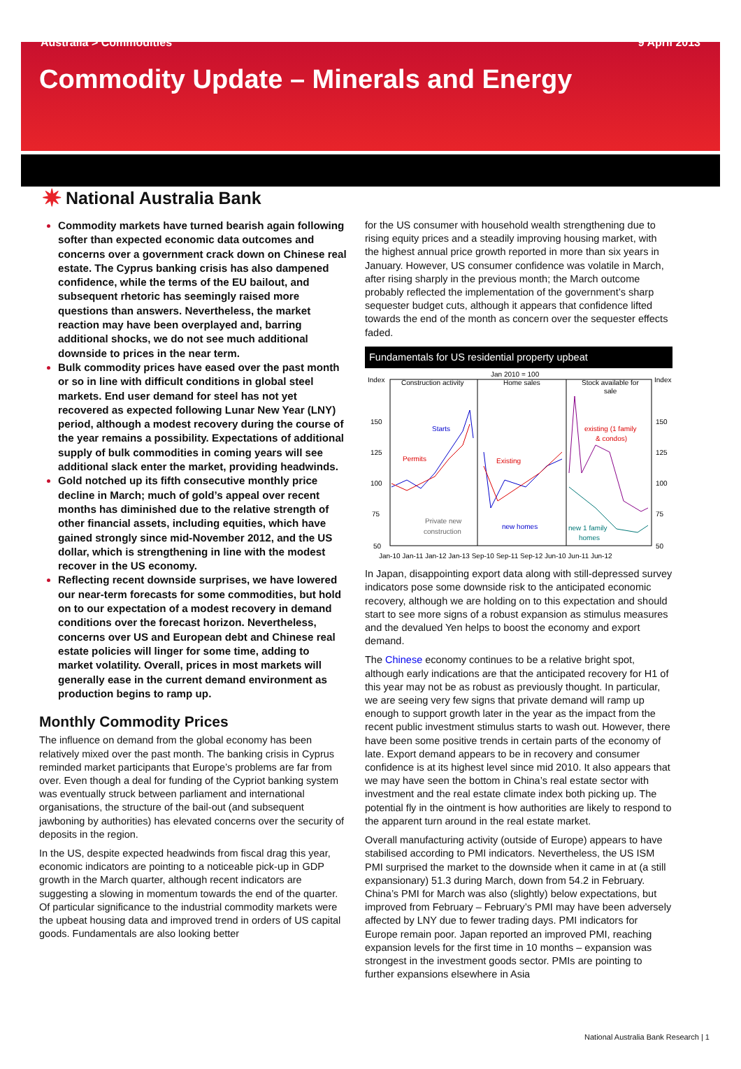Australia > Commodities 9 April 2013
Commodity Update – Minerals and Energy
✷ National Australia Bank
Commodity markets have turned bearish again following softer than expected economic data outcomes and concerns over a government crack down on Chinese real estate. The Cyprus banking crisis has also dampened confidence, while the terms of the EU bailout, and subsequent rhetoric has seemingly raised more questions than answers. Nevertheless, the market reaction may have been overplayed and, barring additional shocks, we do not see much additional downside to prices in the near term.
Bulk commodity prices have eased over the past month or so in line with difficult conditions in global steel markets. End user demand for steel has not yet recovered as expected following Lunar New Year (LNY) period, although a modest recovery during the course of the year remains a possibility. Expectations of additional supply of bulk commodities in coming years will see additional slack enter the market, providing headwinds.
Gold notched up its fifth consecutive monthly price decline in March; much of gold’s appeal over recent months has diminished due to the relative strength of other financial assets, including equities, which have gained strongly since mid-November 2012, and the US dollar, which is strengthening in line with the modest recover in the US economy.
Reflecting recent downside surprises, we have lowered our near-term forecasts for some commodities, but hold on to our expectation of a modest recovery in demand conditions over the forecast horizon. Nevertheless, concerns over US and European debt and Chinese real estate policies will linger for some time, adding to market volatility. Overall, prices in most markets will generally ease in the current demand environment as production begins to ramp up.
Monthly Commodity Prices
The influence on demand from the global economy has been relatively mixed over the past month. The banking crisis in Cyprus reminded market participants that Europe’s problems are far from over. Even though a deal for funding of the Cypriot banking system was eventually struck between parliament and international organisations, the structure of the bail-out (and subsequent jawboning by authorities) has elevated concerns over the security of deposits in the region.
In the US, despite expected headwinds from fiscal drag this year, economic indicators are pointing to a noticeable pick-up in GDP growth in the March quarter, although recent indicators are suggesting a slowing in momentum towards the end of the quarter. Of particular significance to the industrial commodity markets were the upbeat housing data and improved trend in orders of US capital goods. Fundamentals are also looking better
for the US consumer with household wealth strengthening due to rising equity prices and a steadily improving housing market, with the highest annual price growth reported in more than six years in January. However, US consumer confidence was volatile in March, after rising sharply in the previous month; the March outcome probably reflected the implementation of the government’s sharp sequester budget cuts, although it appears that confidence lifted towards the end of the month as concern over the sequester effects faded.
Fundamentals for US residential property upbeat
Jan 2010 = 100
Index
Index
Construction activity
Home sales
Stock available for
sale
150
125
100
75
50
150
125
100
75
50
Starts
Permits
Existing
existing (1 family
& condos)
Private new
construction
new homes
new 1 family
homes
Jan-10 Jan-11 Jan-12 Jan-13 Sep-10 Sep-11 Sep-12 Jun-10 Jun-11 Jun-12
In Japan, disappointing export data along with still-depressed survey indicators pose some downside risk to the anticipated economic recovery, although we are holding on to this expectation and should start to see more signs of a robust expansion as stimulus measures and the devalued Yen helps to boost the economy and export demand.
The Chinese economy continues to be a relative bright spot, although early indications are that the anticipated recovery for H1 of this year may not be as robust as previously thought. In particular, we are seeing very few signs that private demand will ramp up enough to support growth later in the year as the impact from the recent public investment stimulus starts to wash out. However, there have been some positive trends in certain parts of the economy of late. Export demand appears to be in recovery and consumer confidence is at its highest level since mid 2010. It also appears that we may have seen the bottom in China’s real estate sector with investment and the real estate climate index both picking up. The potential fly in the ointment is how authorities are likely to respond to the apparent turn around in the real estate market.
Overall manufacturing activity (outside of Europe) appears to have stabilised according to PMI indicators. Nevertheless, the US ISM PMI surprised the market to the downside when it came in at (a still expansionary) 51.3 during March, down from 54.2 in February. China’s PMI for March was also (slightly) below expectations, but improved from February – February’s PMI may have been adversely affected by LNY due to fewer trading days. PMI indicators for Europe remain poor. Japan reported an improved PMI, reaching expansion levels for the first time in 10 months – expansion was strongest in the investment goods sector. PMIs are pointing to further expansions elsewhere in Asia
National Australia Bank Research | 1